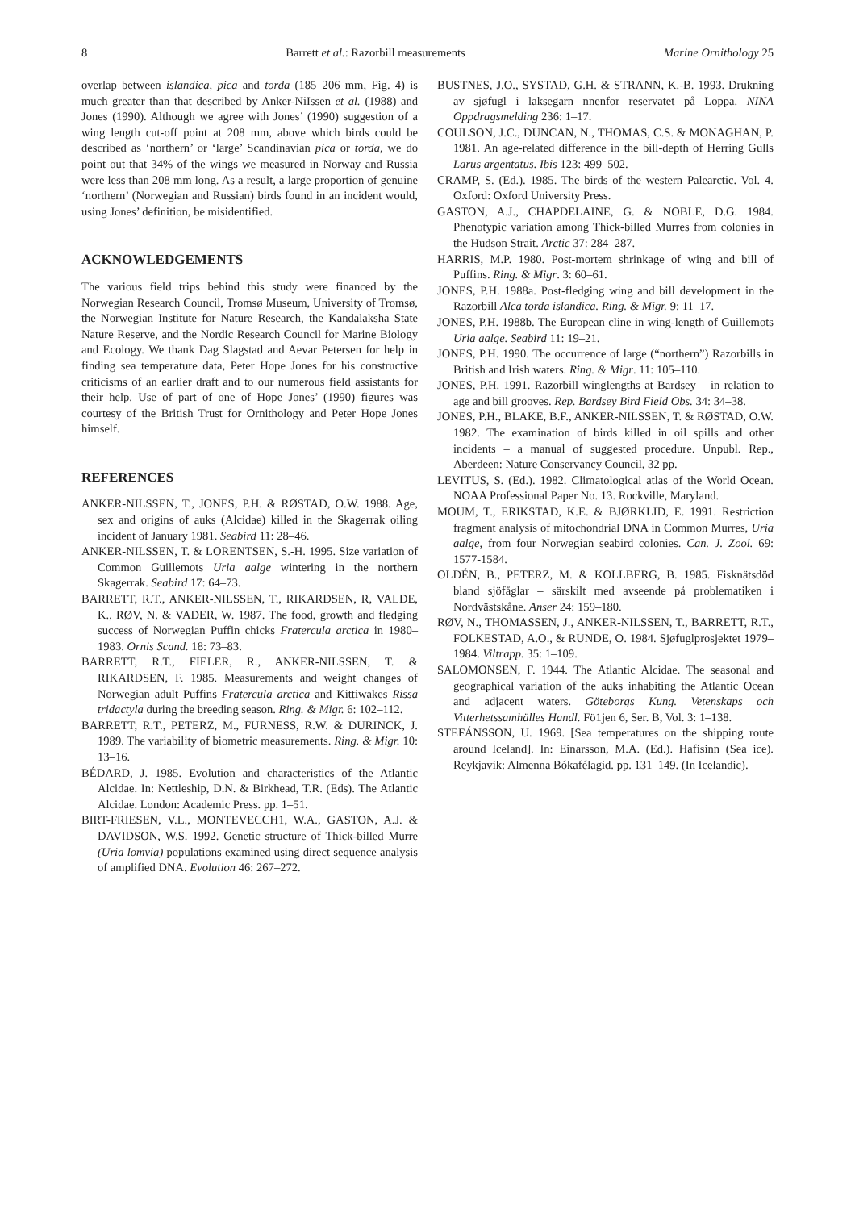8 Barrett et al.: Razorbill measurements Marine Ornithology 25
overlap between islandica, pica and torda (185–206 mm, Fig. 4) is much greater than that described by Anker-NiIssen et al. (1988) and Jones (1990). Although we agree with Jones’ (1990) suggestion of a wing length cut-off point at 208 mm, above which birds could be described as ‘northern’ or ‘large’ Scandinavian pica or torda, we do point out that 34% of the wings we measured in Norway and Russia were less than 208 mm long. As a result, a large proportion of genuine ‘northern’ (Norwegian and Russian) birds found in an incident would, using Jones’ definition, be misidentified.
ACKNOWLEDGEMENTS
The various field trips behind this study were financed by the Norwegian Research Council, Tromsø Museum, University of Tromsø, the Norwegian Institute for Nature Research, the Kandalaksha State Nature Reserve, and the Nordic Research Council for Marine Biology and Ecology. We thank Dag Slagstad and Aevar Petersen for help in finding sea temperature data, Peter Hope Jones for his constructive criticisms of an earlier draft and to our numerous field assistants for their help. Use of part of one of Hope Jones’ (1990) figures was courtesy of the British Trust for Ornithology and Peter Hope Jones himself.
REFERENCES
ANKER-NILSSEN, T., JONES, P.H. & RØSTAD, O.W. 1988. Age, sex and origins of auks (Alcidae) killed in the Skagerrak oiling incident of January 1981. Seabird 11: 28–46.
ANKER-NILSSEN, T. & LORENTSEN, S.-H. 1995. Size variation of Common Guillemots Uria aalge wintering in the northern Skagerrak. Seabird 17: 64–73.
BARRETT, R.T., ANKER-NILSSEN, T., RIKARDSEN, R, VALDE, K., RØV, N. & VADER, W. 1987. The food, growth and fledging success of Norwegian Puffin chicks Fratercula arctica in 1980–1983. Ornis Scand. 18: 73–83.
BARRETT, R.T., FIELER, R., ANKER-NILSSEN, T. & RIKARDSEN, F. 1985. Measurements and weight changes of Norwegian adult Puffins Fratercula arctica and Kittiwakes Rissa tridactyla during the breeding season. Ring. & Migr. 6: 102–112.
BARRETT, R.T., PETERZ, M., FURNESS, R.W. & DURINCK, J. 1989. The variability of biometric measurements. Ring. & Migr. 10: 13–16.
BÉDARD, J. 1985. Evolution and characteristics of the Atlantic Alcidae. In: Nettleship, D.N. & Birkhead, T.R. (Eds). The Atlantic Alcidae. London: Academic Press. pp. 1–51.
BIRT-FRIESEN, V.L., MONTEVECCH1, W.A., GASTON, A.J. & DAVIDSON, W.S. 1992. Genetic structure of Thick-billed Murre (Uria lomvia) populations examined using direct sequence analysis of amplified DNA. Evolution 46: 267–272.
BUSTNES, J.O., SYSTAD, G.H. & STRANN, K.-B. 1993. Drukning av sjøfugl i laksegarn nnenfor reservatet på Loppa. NINA Oppdragsmelding 236: 1–17.
COULSON, J.C., DUNCAN, N., THOMAS, C.S. & MONAGHAN, P. 1981. An age-related difference in the bill-depth of Herring Gulls Larus argentatus. Ibis 123: 499–502.
CRAMP, S. (Ed.). 1985. The birds of the western Palearctic. Vol. 4. Oxford: Oxford University Press.
GASTON, A.J., CHAPDELAINE, G. & NOBLE, D.G. 1984. Phenotypic variation among Thick-billed Murres from colonies in the Hudson Strait. Arctic 37: 284–287.
HARRIS, M.P. 1980. Post-mortem shrinkage of wing and bill of Puffins. Ring. & Migr. 3: 60–61.
JONES, P.H. 1988a. Post-fledging wing and bill development in the Razorbill Alca torda islandica. Ring. & Migr. 9: 11–17.
JONES, P.H. 1988b. The European cline in wing-length of Guillemots Uria aalge. Seabird 11: 19–21.
JONES, P.H. 1990. The occurrence of large (“northern”) Razorbills in British and Irish waters. Ring. & Migr. 11: 105–110.
JONES, P.H. 1991. Razorbill winglengths at Bardsey – in relation to age and bill grooves. Rep. Bardsey Bird Field Obs. 34: 34–38.
JONES, P.H., BLAKE, B.F., ANKER-NILSSEN, T. & RØSTAD, O.W. 1982. The examination of birds killed in oil spills and other incidents – a manual of suggested procedure. Unpubl. Rep., Aberdeen: Nature Conservancy Council, 32 pp.
LEVITUS, S. (Ed.). 1982. Climatological atlas of the World Ocean. NOAA Professional Paper No. 13. Rockville, Maryland.
MOUM, T., ERIKSTAD, K.E. & BJØRKLID, E. 1991. Restriction fragment analysis of mitochondrial DNA in Common Murres, Uria aalge, from four Norwegian seabird colonies. Can. J. Zool. 69: 1577-1584.
OLDÉN, B., PETERZ, M. & KOLLBERG, B. 1985. Fisknätsdöd bland sjöfåglar – särskilt med avseende på problematiken i Nordvästskåne. Anser 24: 159–180.
RØV, N., THOMASSEN, J., ANKER-NILSSEN, T., BARRETT, R.T., FOLKESTAD, A.O., & RUNDE, O. 1984. Sjøfuglprosjektet 1979–1984. Viltrapp. 35: 1–109.
SALOMONSEN, F. 1944. The Atlantic Alcidae. The seasonal and geographical variation of the auks inhabiting the Atlantic Ocean and adjacent waters. Göteborgs Kung. Vetenskaps och Vitterhetssamhälles Handl. Fö1jen 6, Ser. B, Vol. 3: 1–138.
STEFÁNSSON, U. 1969. [Sea temperatures on the shipping route around Iceland]. In: Einarsson, M.A. (Ed.). Hafisinn (Sea ice). Reykjavik: Almenna Bókafélagid. pp. 131–149. (In Icelandic).